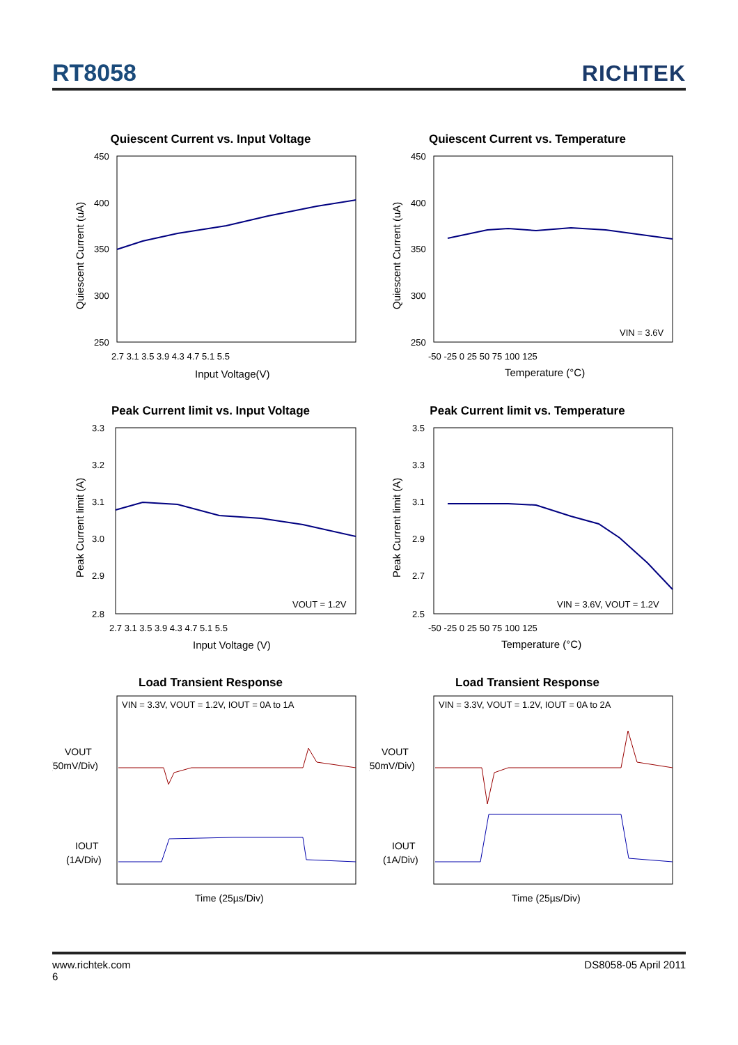RT8058
RICHTEK
Quiescent Current vs. Input Voltage
450
400
350
300
250
2.7 3.1 3.5 3.9 4.3 4.7 5.1 5.5
Input Voltage(V)
Quiescent Current (uA)
Quiescent Current vs. Temperature
450
400
350
300
250
-50 -25 0 25 50 75 100 125
VIN = 3.6V
Temperature (°C)
Quiescent Current (uA)
Peak Current limit vs. Input Voltage
3.3
3.2
3.1
3.0
2.9
2.8
2.7 3.1 3.5 3.9 4.3 4.7 5.1 5.5
VOUT = 1.2V
Input Voltage (V)
Peak Current limit (A)
Peak Current limit vs. Temperature
3.5
3.3
3.1
2.9
2.7
2.5
-50 -25 0 25 50 75 100 125
VIN = 3.6V, VOUT = 1.2V
Temperature (°C)
Peak Current limit (A)
Load Transient Response
VIN = 3.3V, VOUT = 1.2V, IOUT = 0A to 1A
VOUT
(50mV/Div)
IOUT
(1A/Div)
Time (25µs/Div)
Load Transient Response
VIN = 3.3V, VOUT = 1.2V, IOUT = 0A to 2A
VOUT
(50mV/Div)
IOUT
(1A/Div)
Time (25µs/Div)
www.richtek.com
6
DS8058-05 April 2011